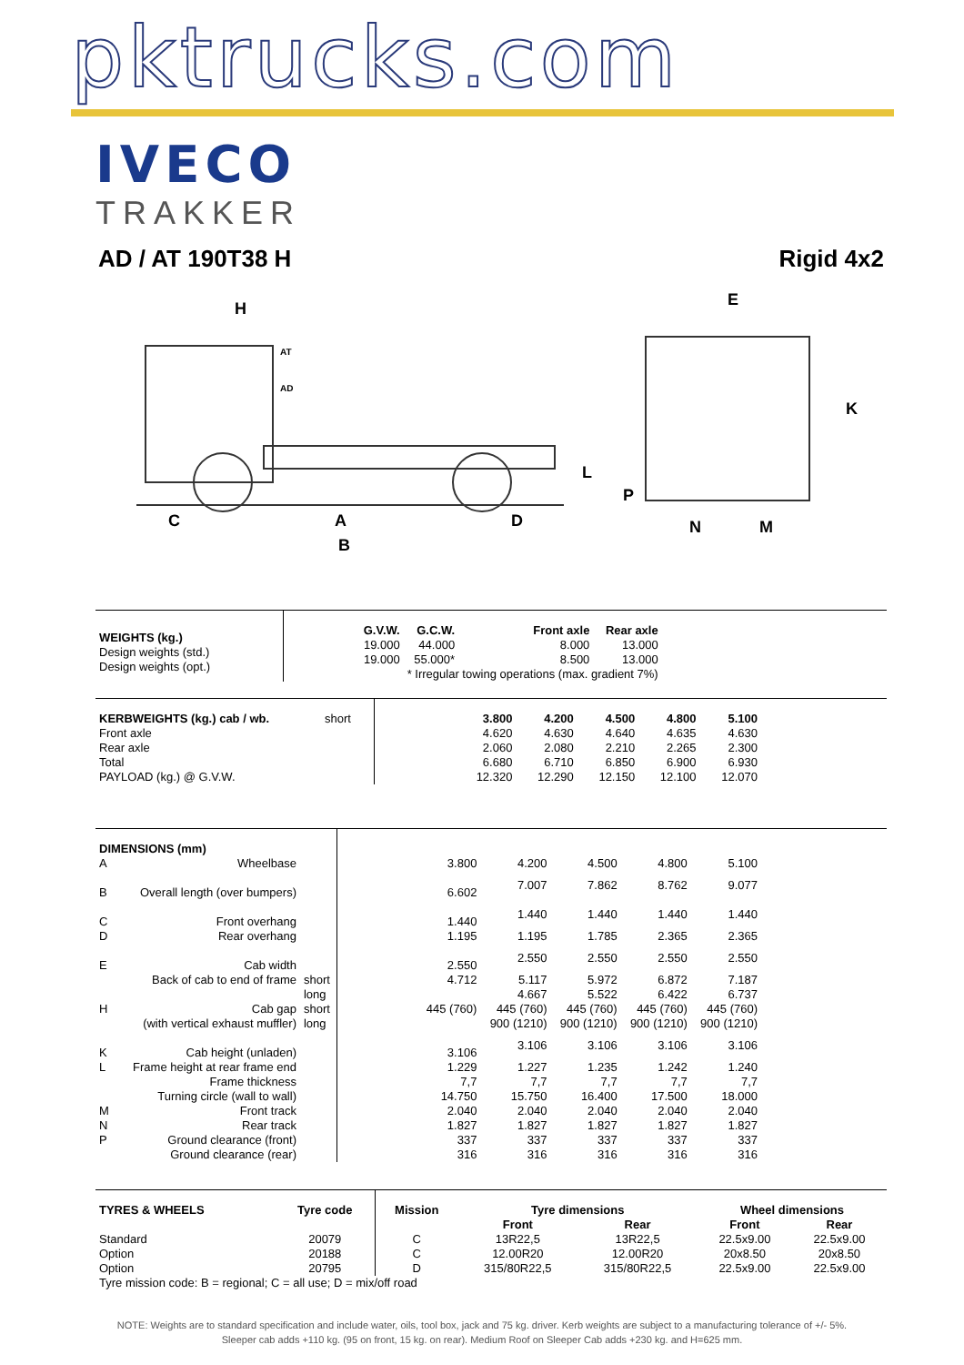pktrucks.com
IVECO
TRAKKER
AD / AT 190T38 H Rigid 4x2
H
E
K
L
P
C
A
D
B
N
M
AT
AD
| WEIGHTS (kg.) Design weights (std.) Design weights (opt.) | / G.V.W. / G.C.W. / / Front axle / Rear axle / / --- / --- / --- / --- / --- / / 19.000 / 44.000 / / 8.000 / 13.000 / / 19.000 / 55.000* / / 8.500 / 13.000 / / / * Irregular towing operations (max. gradient 7%) / / / / |
| KERBWEIGHTS (kg.) cab / wb. | short | | 3.800 | 4.200 | 4.500 | 4.800 | 5.100 | |
| Front axle | | | 4.620 | 4.630 | 4.640 | 4.635 | 4.630 | |
| Rear axle | | | 2.060 | 2.080 | 2.210 | 2.265 | 2.300 | |
| Total | | | 6.680 | 6.710 | 6.850 | 6.900 | 6.930 | |
| PAYLOAD (kg.) @ G.V.W. | | | 12.320 | 12.290 | 12.150 | 12.100 | 12.070 | |
| DIMENSIONS (mm) | | | | | | | | | |
| A | Wheelbase | | | 3.800 | 4.200 | 4.500 | 4.800 | 5.100 | |
| B | Overall length (over bumpers) | | | 6.602 | 7.007 | 7.862 | 8.762 | 9.077 | |
| C | Front overhang | | | 1.440 | 1.440 | 1.440 | 1.440 | 1.440 | |
| D | Rear overhang | | | 1.195 | 1.195 | 1.785 | 2.365 | 2.365 | |
| E | Cab width | | | 2.550 | 2.550 | 2.550 | 2.550 | 2.550 | |
| | Back of cab to end of frame | short | | 4.712 | 5.117 | 5.972 | 6.872 | 7.187 | |
| | | long | | | 4.667 | 5.522 | 6.422 | 6.737 | |
| H | Cab gap | short | | 445 (760) | 445 (760) | 445 (760) | 445 (760) | 445 (760) | |
| | (with vertical exhaust muffler) | long | | | 900 (1210) | 900 (1210) | 900 (1210) | 900 (1210) | |
| K | Cab height (unladen) | | | 3.106 | 3.106 | 3.106 | 3.106 | 3.106 | |
| L | Frame height at rear frame end | | | 1.229 | 1.227 | 1.235 | 1.242 | 1.240 | |
| | Frame thickness | | | 7,7 | 7,7 | 7,7 | 7,7 | 7,7 | |
| | Turning circle (wall to wall) | | | 14.750 | 15.750 | 16.400 | 17.500 | 18.000 | |
| M | Front track | | | 2.040 | 2.040 | 2.040 | 2.040 | 2.040 | |
| N | Rear track | | | 1.827 | 1.827 | 1.827 | 1.827 | 1.827 | |
| P | Ground clearance (front) | | | 337 | 337 | 337 | 337 | 337 | |
| | Ground clearance (rear) | | | 316 | 316 | 316 | 316 | 316 | |
| TYRES & WHEELS | Tyre code | Mission | Tyre dimensions | | Wheel dimensions | |
| --- | --- | --- | --- | --- | --- | --- |
| | | | Front | Rear | Front | Rear |
| Standard | 20079 | C | 13R22,5 | 13R22,5 | 22.5x9.00 | 22.5x9.00 |
| Option | 20188 | C | 12.00R20 | 12.00R20 | 20x8.50 | 20x8.50 |
| Option | 20795 | D | 315/80R22,5 | 315/80R22,5 | 22.5x9.00 | 22.5x9.00 |
| Tyre mission code: B = regional; C = all use; D = mix/off road | | | | | | |
NOTE: Weights are to standard specification and include water, oils, tool box, jack and 75 kg. driver. Kerb weights are subject to a manufacturing tolerance of +/- 5%.
Sleeper cab adds +110 kg. (95 on front, 15 kg. on rear). Medium Roof on Sleeper Cab adds +230 kg. and H=625 mm.